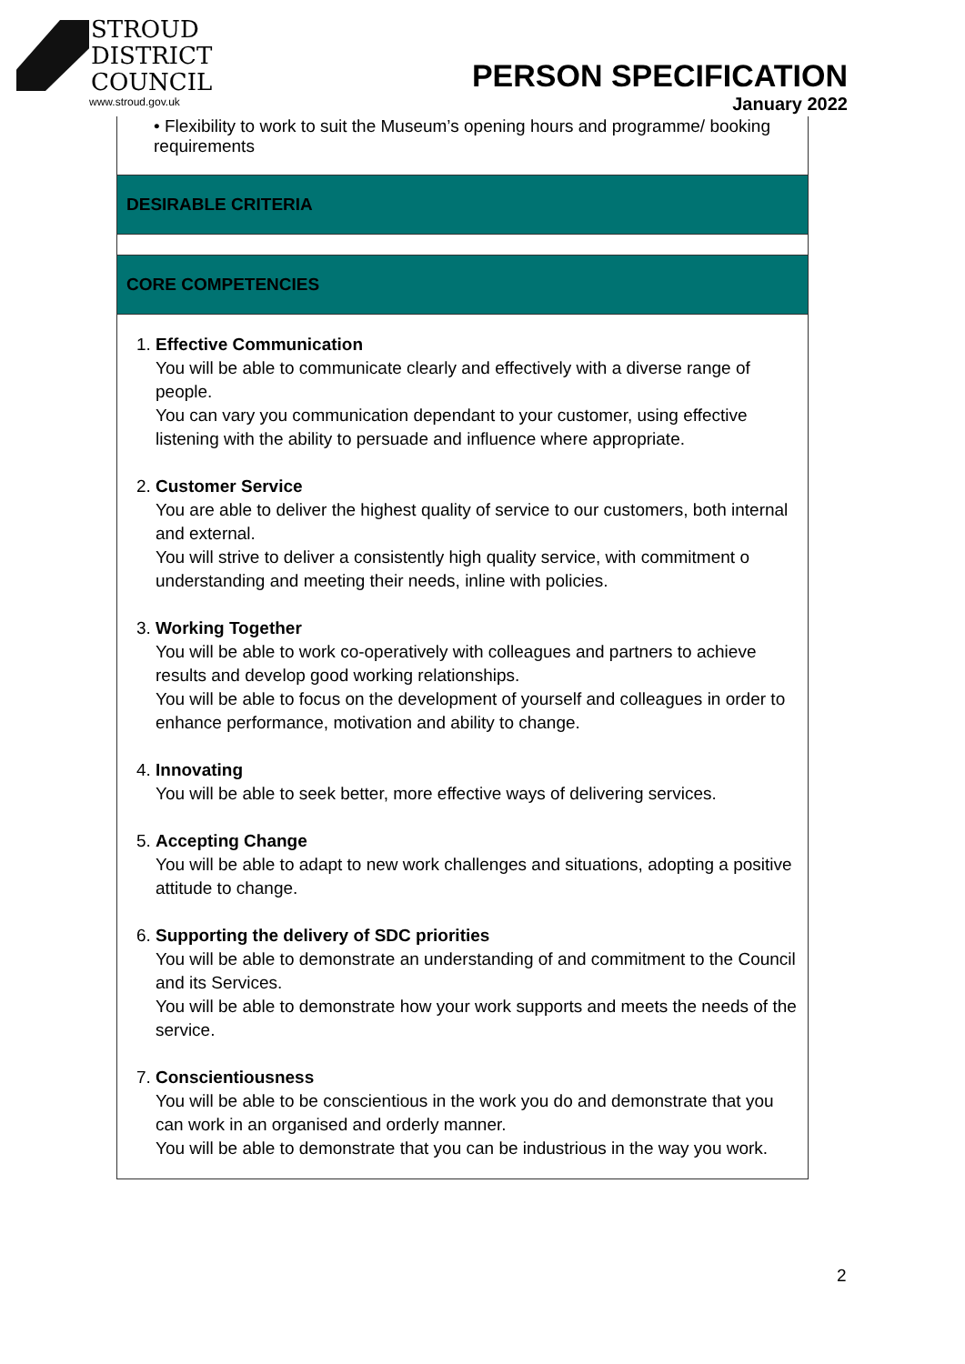STROUD
DISTRICT
COUNCIL
www.stroud.gov.uk
PERSON SPECIFICATION
January 2022
| • Flexibility to work to suit the Museum’s opening hours and programme/ booking requirements |
| DESIRABLE CRITERIA |
| CORE COMPETENCIES |
| 1. Effective Communication You will be able to communicate clearly and effectively with a diverse range of people. You can vary you communication dependant to your customer, using effective listening with the ability to persuade and influence where appropriate. 2. Customer Service You are able to deliver the highest quality of service to our customers, both internal and external. You will strive to deliver a consistently high quality service, with commitment o understanding and meeting their needs, inline with policies. 3. Working Together You will be able to work co-operatively with colleagues and partners to achieve results and develop good working relationships. You will be able to focus on the development of yourself and colleagues in order to enhance performance, motivation and ability to change. 4. Innovating You will be able to seek better, more effective ways of delivering services. 5. Accepting Change You will be able to adapt to new work challenges and situations, adopting a positive attitude to change. 6. Supporting the delivery of SDC priorities You will be able to demonstrate an understanding of and commitment to the Council and its Services. You will be able to demonstrate how your work supports and meets the needs of the service. 7. Conscientiousness You will be able to be conscientious in the work you do and demonstrate that you can work in an organised and orderly manner. You will be able to demonstrate that you can be industrious in the way you work. |
2